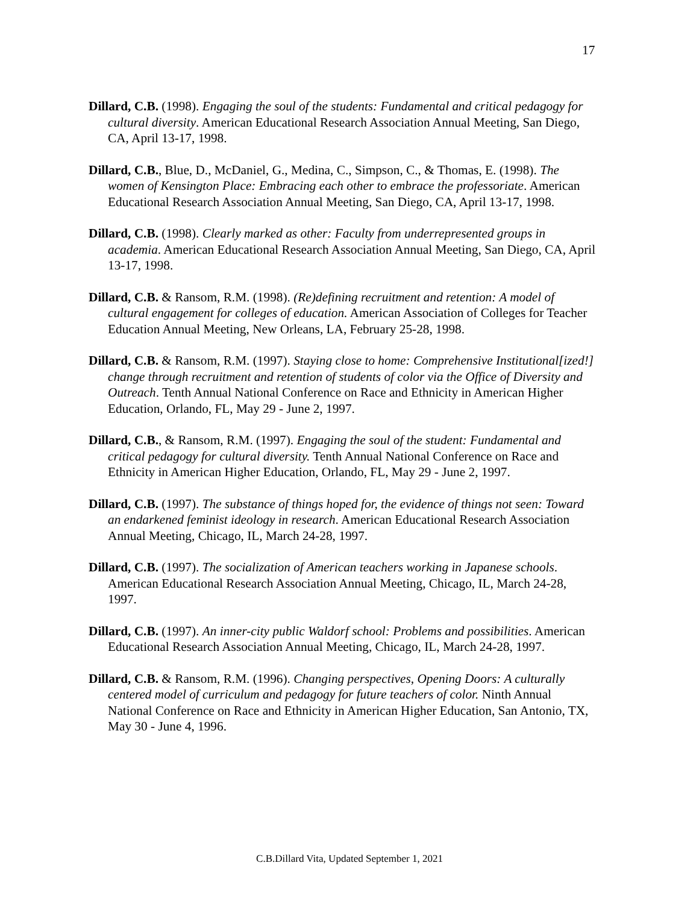17
Dillard, C.B. (1998). Engaging the soul of the students: Fundamental and critical pedagogy for cultural diversity. American Educational Research Association Annual Meeting, San Diego, CA, April 13-17, 1998.
Dillard, C.B., Blue, D., McDaniel, G., Medina, C., Simpson, C., & Thomas, E. (1998). The women of Kensington Place: Embracing each other to embrace the professoriate. American Educational Research Association Annual Meeting, San Diego, CA, April 13-17, 1998.
Dillard, C.B. (1998). Clearly marked as other: Faculty from underrepresented groups in academia. American Educational Research Association Annual Meeting, San Diego, CA, April 13-17, 1998.
Dillard, C.B. & Ransom, R.M. (1998). (Re)defining recruitment and retention: A model of cultural engagement for colleges of education. American Association of Colleges for Teacher Education Annual Meeting, New Orleans, LA, February 25-28, 1998.
Dillard, C.B. & Ransom, R.M. (1997). Staying close to home: Comprehensive Institutional[ized!] change through recruitment and retention of students of color via the Office of Diversity and Outreach. Tenth Annual National Conference on Race and Ethnicity in American Higher Education, Orlando, FL, May 29 - June 2, 1997.
Dillard, C.B., & Ransom, R.M. (1997). Engaging the soul of the student: Fundamental and critical pedagogy for cultural diversity. Tenth Annual National Conference on Race and Ethnicity in American Higher Education, Orlando, FL, May 29 - June 2, 1997.
Dillard, C.B. (1997). The substance of things hoped for, the evidence of things not seen: Toward an endarkened feminist ideology in research. American Educational Research Association Annual Meeting, Chicago, IL, March 24-28, 1997.
Dillard, C.B. (1997). The socialization of American teachers working in Japanese schools. American Educational Research Association Annual Meeting, Chicago, IL, March 24-28, 1997.
Dillard, C.B. (1997). An inner-city public Waldorf school: Problems and possibilities. American Educational Research Association Annual Meeting, Chicago, IL, March 24-28, 1997.
Dillard, C.B. & Ransom, R.M. (1996). Changing perspectives, Opening Doors: A culturally centered model of curriculum and pedagogy for future teachers of color. Ninth Annual National Conference on Race and Ethnicity in American Higher Education, San Antonio, TX, May 30 - June 4, 1996.
C.B.Dillard Vita, Updated September 1, 2021